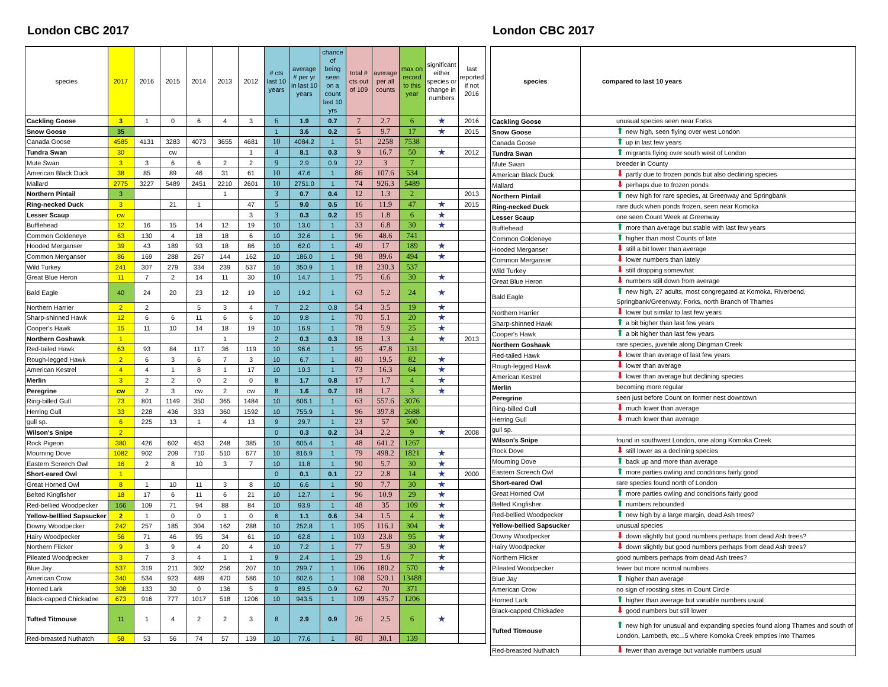London CBC 2017
| species | 2017 | 2016 | 2015 | 2014 | 2013 | 2012 | # cts last 10 years | average # per yr in last 10 years | chance of being seen on a count last 10 yrs | total # cts out of 109 | average per all counts | max on record to this year | significant either species or change in numbers | last reported if not 2016 |
| --- | --- | --- | --- | --- | --- | --- | --- | --- | --- | --- | --- | --- | --- | --- |
| Cackling Goose | 3 | 1 | 0 | 6 | 4 | 3 | 6 | 1.9 | 0.7 | 7 | 2.7 | 6 | ★ | 2016 |
| Snow Goose | 35 | | | | | | 1 | 3.6 | 0.2 | 5 | 9.7 | 17 | ★ | 2015 |
| Canada Goose | 4585 | 4131 | 3283 | 4073 | 3655 | 4681 | 10 | 4084.2 | 1 | 51 | 2258 | 7538 | | |
| Tundra Swan | 30 | | cw | | | 1 | 4 | 8.1 | 0.3 | 9 | 16.7 | 50 | ★ | 2012 |
| Mute Swan | 3 | 3 | 6 | 6 | 2 | 2 | 9 | 2.9 | 0.9 | 22 | 3 | 7 | | |
| American Black Duck | 38 | 85 | 89 | 46 | 31 | 61 | 10 | 47.6 | 1 | 86 | 107.6 | 534 | | |
| Mallard | 2775 | 3227 | 5489 | 2451 | 2210 | 2601 | 10 | 2751.0 | 1 | 74 | 926.3 | 5489 | | |
| Northern Pintail | 3 | | | | 1 | | 3 | 0.7 | 0.4 | 12 | 1.3 | 2 | | 2013 |
| Ring-necked Duck | 3 | | 21 | 1 | | 47 | 5 | 9.0 | 0.5 | 16 | 11.9 | 47 | ★ | 2015 |
| Lesser Scaup | cw | | | | | 3 | 3 | 0.3 | 0.2 | 15 | 1.8 | 6 | ★ | |
| Bufflehead | 12 | 16 | 15 | 14 | 12 | 19 | 10 | 13.0 | 1 | 33 | 6.8 | 30 | ★ | |
| Common Goldeneye | 63 | 130 | 4 | 18 | 18 | 6 | 10 | 32.6 | 1 | 96 | 48.6 | 741 | | |
| Hooded Merganser | 39 | 43 | 189 | 93 | 18 | 86 | 10 | 62.0 | 1 | 49 | 17 | 189 | ★ | |
| Common Merganser | 86 | 169 | 288 | 267 | 144 | 162 | 10 | 186.0 | 1 | 98 | 89.6 | 494 | ★ | |
| Wild Turkey | 241 | 307 | 279 | 334 | 239 | 537 | 10 | 350.9 | 1 | 18 | 230.3 | 537 | | |
| Great Blue Heron | 11 | 7 | 2 | 14 | 11 | 30 | 10 | 14.7 | 1 | 75 | 6.6 | 30 | ★ | |
| Bald Eagle | 40 | 24 | 20 | 23 | 12 | 19 | 10 | 19.2 | 1 | 63 | 5.2 | 24 | ★ | |
| Northern Harrier | 2 | 2 | | 5 | 3 | 4 | 7 | 2.2 | 0.8 | 54 | 3.5 | 19 | ★ | |
| Sharp-shinned Hawk | 12 | 6 | 6 | 11 | 6 | 6 | 10 | 9.8 | 1 | 70 | 5.1 | 20 | ★ | |
| Cooper's Hawk | 15 | 11 | 10 | 14 | 18 | 19 | 10 | 16.9 | 1 | 78 | 5.9 | 25 | ★ | |
| Northern Goshawk | 1 | | | | 1 | | 2 | 0.3 | 0.3 | 18 | 1.3 | 4 | ★ | 2013 |
| Red-tailed Hawk | 63 | 93 | 84 | 117 | 36 | 119 | 10 | 96.6 | 1 | 95 | 47.8 | 131 | | |
| Rough-legged Hawk | 2 | 6 | 3 | 6 | 7 | 3 | 10 | 6.7 | 1 | 80 | 19.5 | 82 | ★ | |
| American Kestrel | 4 | 4 | 1 | 8 | 1 | 17 | 10 | 10.3 | 1 | 73 | 16.3 | 64 | ★ | |
| Merlin | 3 | 2 | 2 | 0 | 2 | 0 | 8 | 1.7 | 0.8 | 17 | 1.7 | 4 | ★ | |
| Peregrine | cw | 2 | 3 | cw | 2 | cw | 8 | 1.6 | 0.7 | 18 | 1.7 | 3 | ★ | |
| Ring-billed Gull | 73 | 801 | 1149 | 350 | 365 | 1484 | 10 | 606.1 | 1 | 63 | 557.6 | 3076 | | |
| Herring Gull | 33 | 228 | 436 | 333 | 360 | 1592 | 10 | 755.9 | 1 | 96 | 397.8 | 2688 | | |
| gull sp. | 6 | 225 | 13 | 1 | 4 | 13 | 9 | 29.7 | 1 | 23 | 57 | 500 | | |
| Wilson's Snipe | 2 | | | | | | 0 | 0.3 | 0.2 | 34 | 2.2 | 9 | ★ | 2008 |
| Rock Pigeon | 380 | 426 | 602 | 453 | 248 | 385 | 10 | 605.4 | 1 | 48 | 641.2 | 1267 | | |
| Mourning Dove | 1082 | 902 | 209 | 710 | 510 | 677 | 10 | 816.9 | 1 | 79 | 498.2 | 1821 | ★ | |
| Eastern Screech Owl | 16 | 2 | 8 | 10 | 3 | 7 | 10 | 11.8 | 1 | 90 | 5.7 | 30 | ★ | |
| Short-eared Owl | 1 | | | | | | 0 | 0.1 | 0.1 | 22 | 2.8 | 14 | ★ | 2000 |
| Great Horned Owl | 8 | 1 | 10 | 11 | 3 | 8 | 10 | 6.6 | 1 | 90 | 7.7 | 30 | ★ | |
| Belted Kingfisher | 18 | 17 | 6 | 11 | 6 | 21 | 10 | 12.7 | 1 | 96 | 10.9 | 29 | ★ | |
| Red-bellied Woodpecker | 166 | 109 | 71 | 94 | 88 | 84 | 10 | 93.9 | 1 | 48 | 35 | 109 | ★ | |
| Yellow-belllied Sapsucker | 2 | 1 | 0 | 0 | 1 | 0 | 6 | 1.1 | 0.6 | 34 | 1.5 | 4 | ★ | |
| Downy Woodpecker | 242 | 257 | 185 | 304 | 162 | 288 | 10 | 252.8 | 1 | 105 | 116.1 | 304 | ★ | |
| Hairy Woodpecker | 56 | 71 | 46 | 95 | 34 | 61 | 10 | 62.8 | 1 | 103 | 23.8 | 95 | ★ | |
| Northern Flicker | 9 | 3 | 9 | 4 | 20 | 4 | 10 | 7.2 | 1 | 77 | 5.9 | 30 | ★ | |
| Pileated Woodpecker | 3 | 7 | 3 | 4 | 1 | 1 | 9 | 2.4 | 1 | 29 | 1.6 | 7 | ★ | |
| Blue Jay | 537 | 319 | 211 | 302 | 256 | 207 | 10 | 299.7 | 1 | 106 | 180.2 | 570 | ★ | |
| American Crow | 340 | 534 | 923 | 489 | 470 | 586 | 10 | 602.6 | 1 | 108 | 520.1 | 13488 | | |
| Horned Lark | 308 | 133 | 30 | 0 | 136 | 5 | 9 | 89.5 | 0.9 | 62 | 70 | 371 | | |
| Black-capped Chickadee | 673 | 916 | 777 | 1017 | 518 | 1206 | 10 | 943.5 | 1 | 109 | 435.7 | 1206 | | |
| Tufted Titmouse | 11 | 1 | 4 | 2 | 2 | 3 | 8 | 2.9 | 0.9 | 26 | 2.5 | 6 | ★ | |
| Red-breasted Nuthatch | 58 | 53 | 56 | 74 | 57 | 139 | 10 | 77.6 | 1 | 80 | 30.1 | 139 | | |
London CBC 2017
| species | compared to last 10 years |
| --- | --- |
| Cackling Goose | unusual species seen near Forks |
| Snow Goose | ⬆ new high, seen flying over west London |
| Canada Goose | ⬆ up in last few years |
| Tundra Swan | ⬆ migrants flying over south west of London |
| Mute Swan | breeder in County |
| American Black Duck | ⬇ partly due to frozen ponds but also declining species |
| Mallard | ⬇ perhaps due to frozen ponds |
| Northern Pintail | ⬆ new high for rare species, at Greenway and Springbank |
| Ring-necked Duck | rare duck when ponds frozen, seen near Komoka |
| Lesser Scaup | one seen Count Week at Greenway |
| Bufflehead | ⬆ more than average but stable with last few years |
| Common Goldeneye | ⬆ higher than most Counts of late |
| Hooded Merganser | ⬇ still a bit lower than average |
| Common Merganser | ⬇ lower numbers than lately |
| Wild Turkey | ⬇ still dropping somewhat |
| Great Blue Heron | ⬇ numbers still down from average |
| Bald Eagle | ⬆ new high, 27 adults, most congregated at Komoka, Riverbend, Springbank/Greenway, Forks, north Branch of Thames |
| Northern Harrier | ⬇ lower but similar to last few years |
| Sharp-shinned Hawk | ⬆ a bit higher than last few years |
| Cooper's Hawk | ⬆ a bit higher than last few years |
| Northern Goshawk | rare species, juvenile along Dingman Creek |
| Red-tailed Hawk | ⬇ lower than average of last few years |
| Rough-legged Hawk | ⬇ lower than average |
| American Kestrel | ⬇ lower than average but declining species |
| Merlin | becoming more regular |
| Peregrine | seen just before Count on former nest downtown |
| Ring-billed Gull | ⬇ much lower than average |
| Herring Gull | ⬇ much lower than average |
| gull sp. | |
| Wilson's Snipe | found in southwest London, one along Komoka Creek |
| Rock Dove | ⬇ still lower as a declining species |
| Mourning Dove | ⬆ back up and more than average |
| Eastern Screech Owl | ⬆ more parties owling and conditions fairly good |
| Short-eared Owl | rare species found north of London |
| Great Horned Owl | ⬆ more parties owling and conditions fairly good |
| Belted Kingfisher | ⬆ numbers rebounded |
| Red-bellied Woodpecker | ⬆ new high by a large margin, dead Ash trees? |
| Yellow-bellied Sapsucker | unusual species |
| Downy Woodpecker | ⬇ down slightly but good numbers perhaps from dead Ash trees? |
| Hairy Woodpecker | ⬇ down slightly but good numbers perhaps from dead Ash trees? |
| Northern Flicker | good numbers perhaps from dead Ash trees? |
| Pileated Woodpecker | fewer but more normal numbers |
| Blue Jay | ⬆ higher than average |
| American Crow | no sign of roosting sites in Count Circle |
| Horned Lark | ⬆ higher than average but variable numbers usual |
| Black-capped Chickadee | ⬇ good numbers but still lower |
| Tufted Titmouse | ⬆ new high for unusual and expanding species found along Thames and south of London, Lambeth, etc...5 where Komoka Creek empties into Thames |
| Red-breasted Nuthatch | ⬇ fewer than average but variable numbers usual |